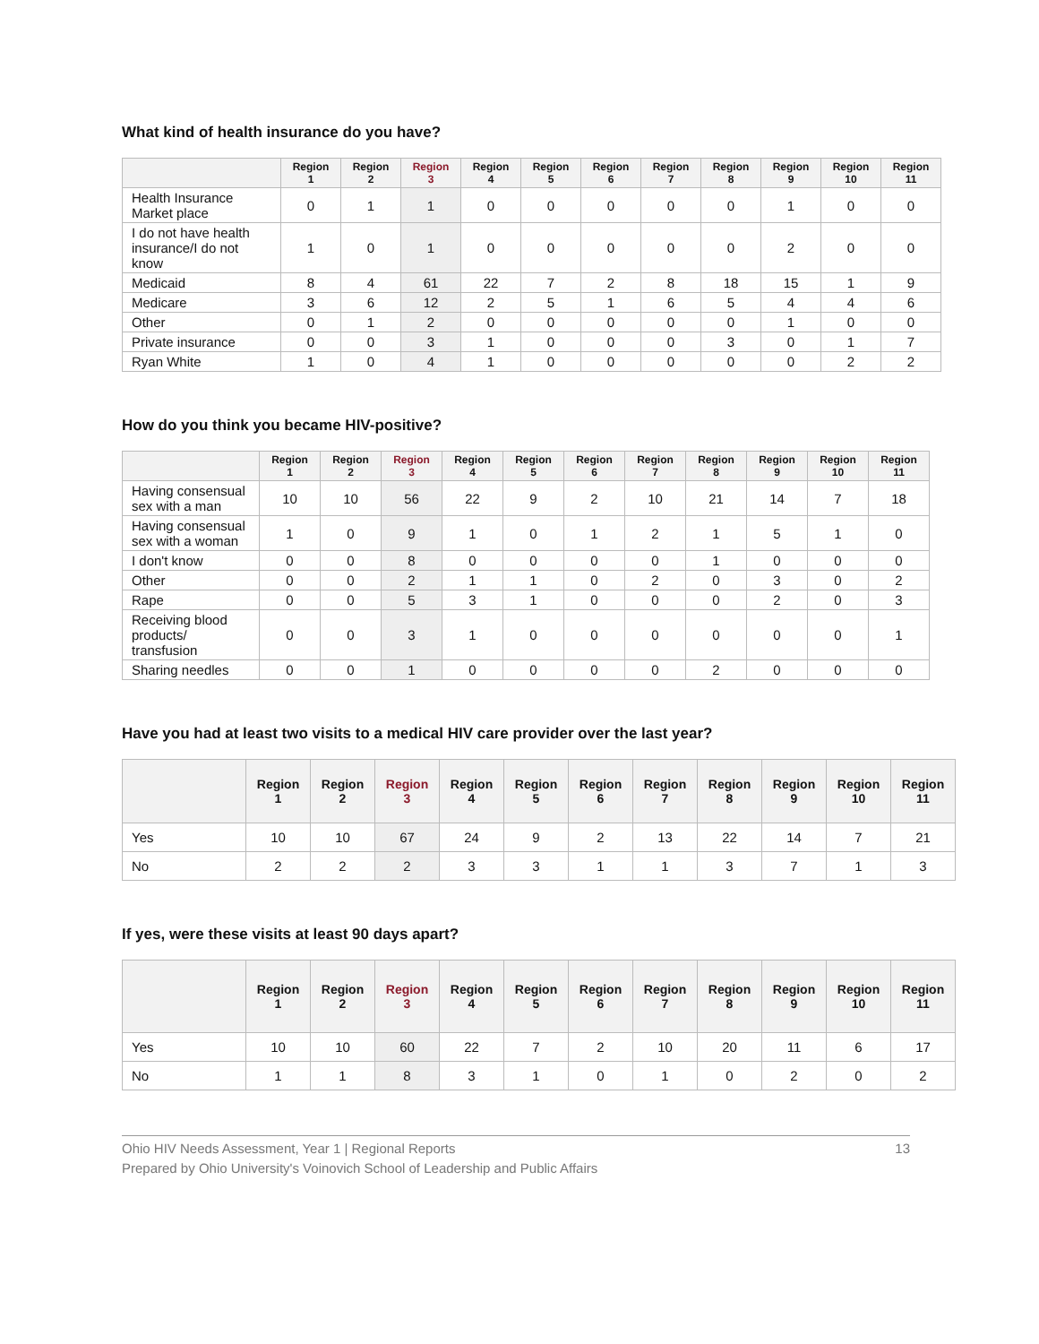What kind of health insurance do you have?
| | Region 1 | Region 2 | Region 3 | Region 4 | Region 5 | Region 6 | Region 7 | Region 8 | Region 9 | Region 10 | Region 11 |
| --- | --- | --- | --- | --- | --- | --- | --- | --- | --- | --- | --- |
| Health Insurance Market place | 0 | 1 | 1 | 0 | 0 | 0 | 0 | 0 | 1 | 0 | 0 |
| I do not have health insurance/I do not know | 1 | 0 | 1 | 0 | 0 | 0 | 0 | 0 | 2 | 0 | 0 |
| Medicaid | 8 | 4 | 61 | 22 | 7 | 2 | 8 | 18 | 15 | 1 | 9 |
| Medicare | 3 | 6 | 12 | 2 | 5 | 1 | 6 | 5 | 4 | 4 | 6 |
| Other | 0 | 1 | 2 | 0 | 0 | 0 | 0 | 0 | 1 | 0 | 0 |
| Private insurance | 0 | 0 | 3 | 1 | 0 | 0 | 0 | 3 | 0 | 1 | 7 |
| Ryan White | 1 | 0 | 4 | 1 | 0 | 0 | 0 | 0 | 0 | 2 | 2 |
How do you think you became HIV-positive?
| | Region 1 | Region 2 | Region 3 | Region 4 | Region 5 | Region 6 | Region 7 | Region 8 | Region 9 | Region 10 | Region 11 |
| --- | --- | --- | --- | --- | --- | --- | --- | --- | --- | --- | --- |
| Having consensual sex with a man | 10 | 10 | 56 | 22 | 9 | 2 | 10 | 21 | 14 | 7 | 18 |
| Having consensual sex with a woman | 1 | 0 | 9 | 1 | 0 | 1 | 2 | 1 | 5 | 1 | 0 |
| I don't know | 0 | 0 | 8 | 0 | 0 | 0 | 0 | 1 | 0 | 0 | 0 |
| Other | 0 | 0 | 2 | 1 | 1 | 0 | 2 | 0 | 3 | 0 | 2 |
| Rape | 0 | 0 | 5 | 3 | 1 | 0 | 0 | 0 | 2 | 0 | 3 |
| Receiving blood products/ transfusion | 0 | 0 | 3 | 1 | 0 | 0 | 0 | 0 | 0 | 0 | 1 |
| Sharing needles | 0 | 0 | 1 | 0 | 0 | 0 | 0 | 2 | 0 | 0 | 0 |
Have you had at least two visits to a medical HIV care provider over the last year?
| | Region 1 | Region 2 | Region 3 | Region 4 | Region 5 | Region 6 | Region 7 | Region 8 | Region 9 | Region 10 | Region 11 |
| --- | --- | --- | --- | --- | --- | --- | --- | --- | --- | --- | --- |
| Yes | 10 | 10 | 67 | 24 | 9 | 2 | 13 | 22 | 14 | 7 | 21 |
| No | 2 | 2 | 2 | 3 | 3 | 1 | 1 | 3 | 7 | 1 | 3 |
If yes, were these visits at least 90 days apart?
| | Region 1 | Region 2 | Region 3 | Region 4 | Region 5 | Region 6 | Region 7 | Region 8 | Region 9 | Region 10 | Region 11 |
| --- | --- | --- | --- | --- | --- | --- | --- | --- | --- | --- | --- |
| Yes | 10 | 10 | 60 | 22 | 7 | 2 | 10 | 20 | 11 | 6 | 17 |
| No | 1 | 1 | 8 | 3 | 1 | 0 | 1 | 0 | 2 | 0 | 2 |
Ohio HIV Needs Assessment, Year 1 | Regional Reports
Prepared by Ohio University's Voinovich School of Leadership and Public Affairs
13